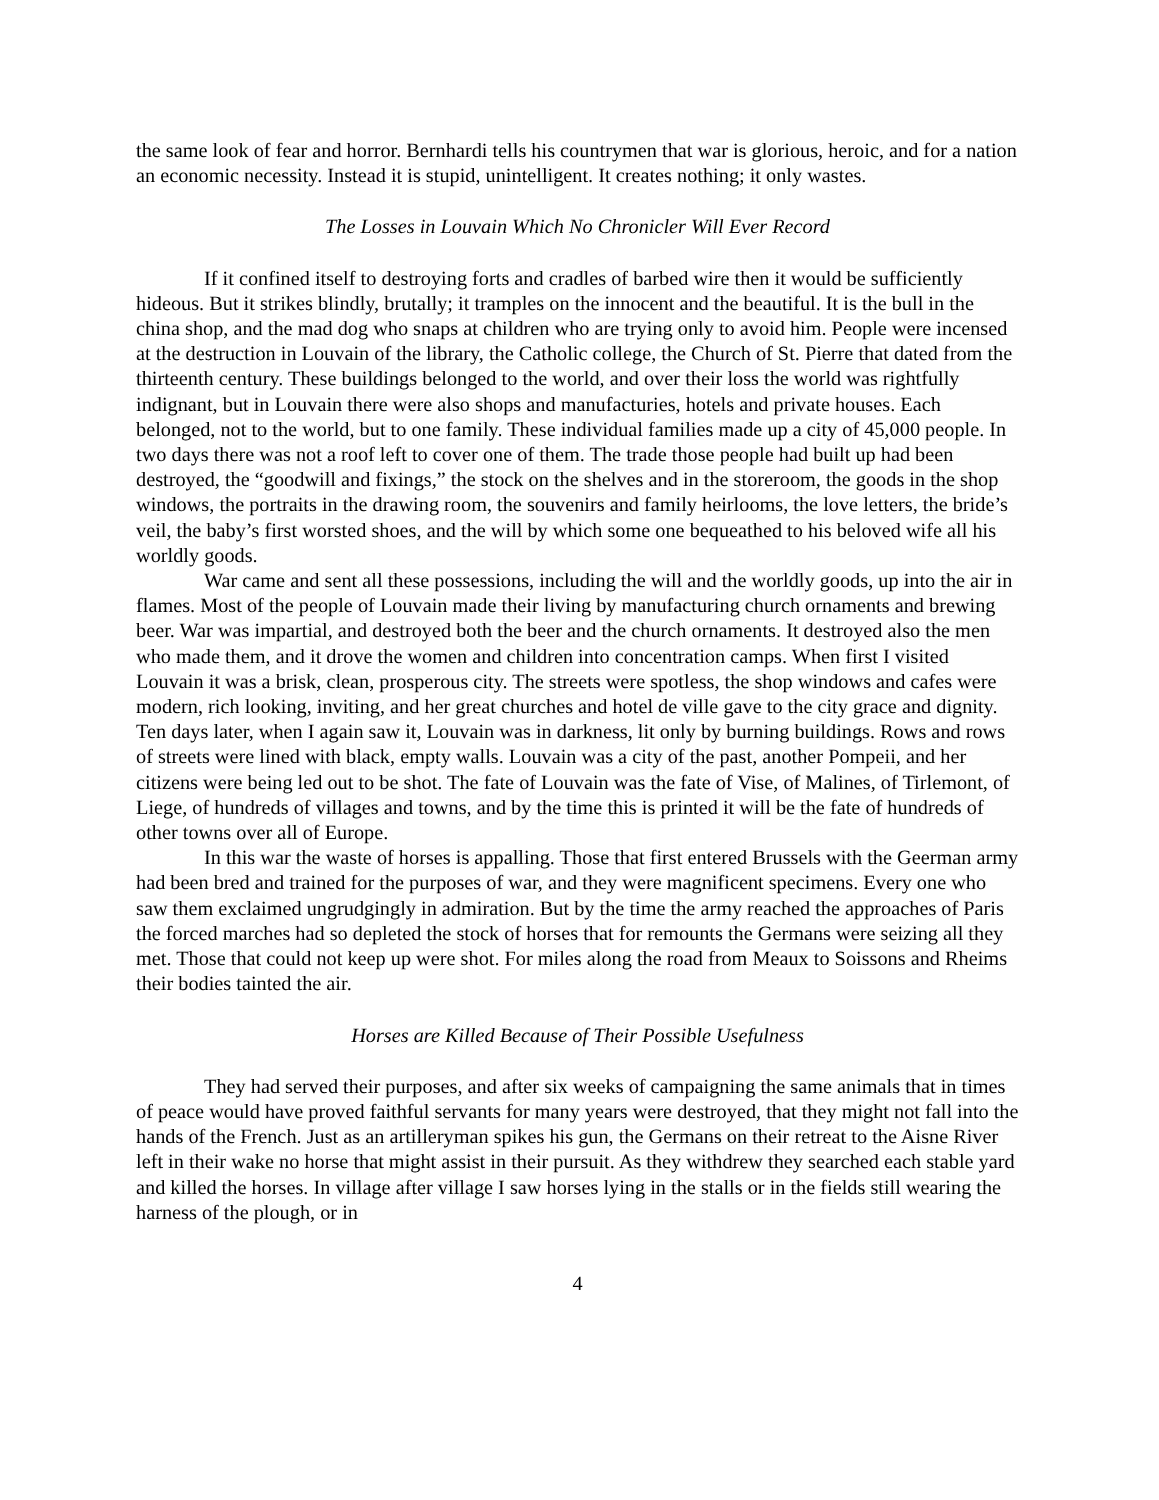the same look of fear and horror. Bernhardi tells his countrymen that war is glorious, heroic, and for a nation an economic necessity. Instead it is stupid, unintelligent. It creates nothing; it only wastes.
The Losses in Louvain Which No Chronicler Will Ever Record
If it confined itself to destroying forts and cradles of barbed wire then it would be sufficiently hideous. But it strikes blindly, brutally; it tramples on the innocent and the beautiful. It is the bull in the china shop, and the mad dog who snaps at children who are trying only to avoid him. People were incensed at the destruction in Louvain of the library, the Catholic college, the Church of St. Pierre that dated from the thirteenth century. These buildings belonged to the world, and over their loss the world was rightfully indignant, but in Louvain there were also shops and manufacturies, hotels and private houses. Each belonged, not to the world, but to one family. These individual families made up a city of 45,000 people. In two days there was not a roof left to cover one of them. The trade those people had built up had been destroyed, the “goodwill and fixings,” the stock on the shelves and in the storeroom, the goods in the shop windows, the portraits in the drawing room, the souvenirs and family heirlooms, the love letters, the bride’s veil, the baby’s first worsted shoes, and the will by which some one bequeathed to his beloved wife all his worldly goods.
War came and sent all these possessions, including the will and the worldly goods, up into the air in flames. Most of the people of Louvain made their living by manufacturing church ornaments and brewing beer. War was impartial, and destroyed both the beer and the church ornaments. It destroyed also the men who made them, and it drove the women and children into concentration camps. When first I visited Louvain it was a brisk, clean, prosperous city. The streets were spotless, the shop windows and cafes were modern, rich looking, inviting, and her great churches and hotel de ville gave to the city grace and dignity. Ten days later, when I again saw it, Louvain was in darkness, lit only by burning buildings. Rows and rows of streets were lined with black, empty walls. Louvain was a city of the past, another Pompeii, and her citizens were being led out to be shot. The fate of Louvain was the fate of Vise, of Malines, of Tirlemont, of Liege, of hundreds of villages and towns, and by the time this is printed it will be the fate of hundreds of other towns over all of Europe.
In this war the waste of horses is appalling. Those that first entered Brussels with the Geerman army had been bred and trained for the purposes of war, and they were magnificent specimens. Every one who saw them exclaimed ungrudgingly in admiration. But by the time the army reached the approaches of Paris the forced marches had so depleted the stock of horses that for remounts the Germans were seizing all they met. Those that could not keep up were shot. For miles along the road from Meaux to Soissons and Rheims their bodies tainted the air.
Horses are Killed Because of Their Possible Usefulness
They had served their purposes, and after six weeks of campaigning the same animals that in times of peace would have proved faithful servants for many years were destroyed, that they might not fall into the hands of the French. Just as an artilleryman spikes his gun, the Germans on their retreat to the Aisne River left in their wake no horse that might assist in their pursuit. As they withdrew they searched each stable yard and killed the horses. In village after village I saw horses lying in the stalls or in the fields still wearing the harness of the plough, or in
4